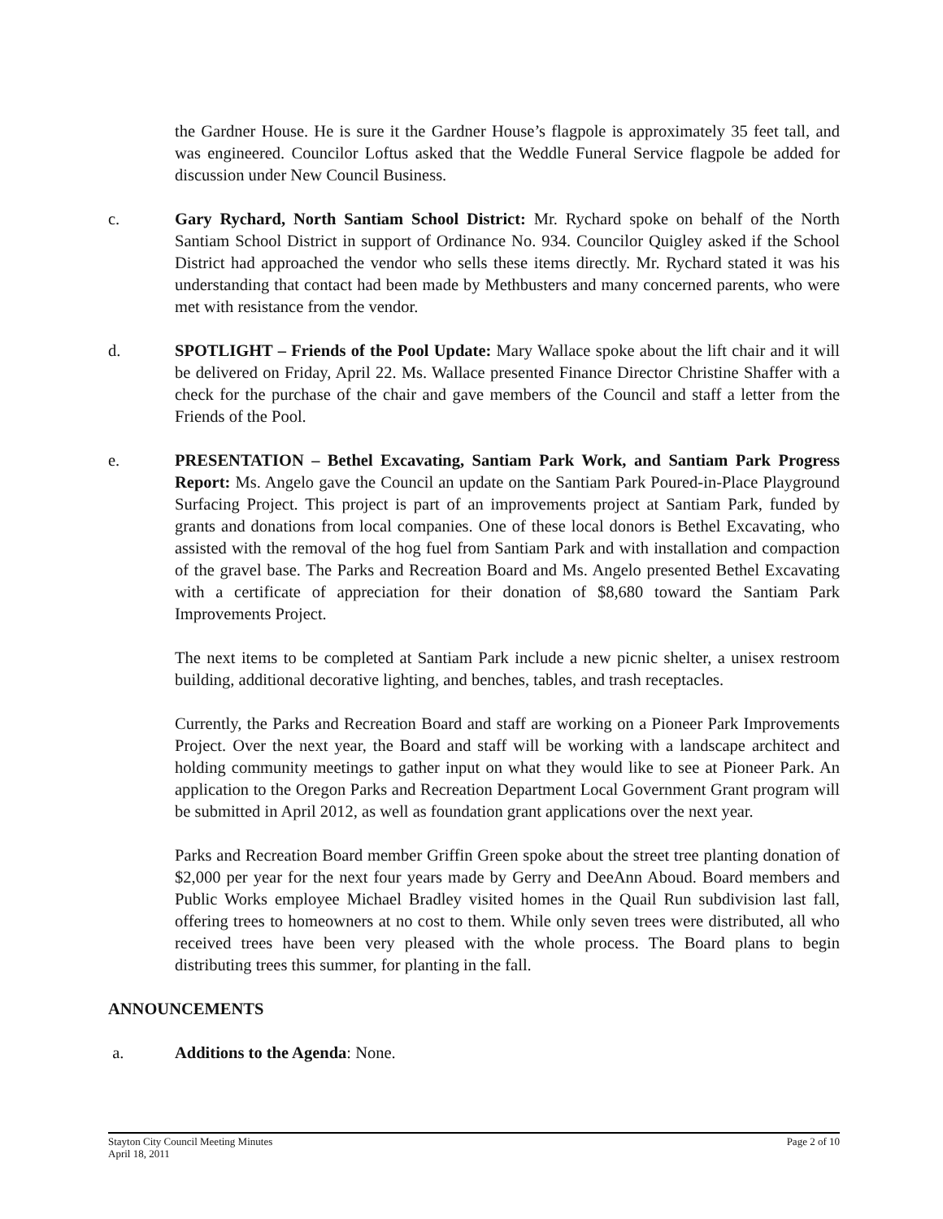the Gardner House. He is sure it the Gardner House’s flagpole is approximately 35 feet tall, and was engineered. Councilor Loftus asked that the Weddle Funeral Service flagpole be added for discussion under New Council Business.
c. Gary Rychard, North Santiam School District: Mr. Rychard spoke on behalf of the North Santiam School District in support of Ordinance No. 934. Councilor Quigley asked if the School District had approached the vendor who sells these items directly. Mr. Rychard stated it was his understanding that contact had been made by Methbusters and many concerned parents, who were met with resistance from the vendor.
d. SPOTLIGHT – Friends of the Pool Update: Mary Wallace spoke about the lift chair and it will be delivered on Friday, April 22. Ms. Wallace presented Finance Director Christine Shaffer with a check for the purchase of the chair and gave members of the Council and staff a letter from the Friends of the Pool.
e. PRESENTATION – Bethel Excavating, Santiam Park Work, and Santiam Park Progress Report: Ms. Angelo gave the Council an update on the Santiam Park Poured-in-Place Playground Surfacing Project. This project is part of an improvements project at Santiam Park, funded by grants and donations from local companies. One of these local donors is Bethel Excavating, who assisted with the removal of the hog fuel from Santiam Park and with installation and compaction of the gravel base. The Parks and Recreation Board and Ms. Angelo presented Bethel Excavating with a certificate of appreciation for their donation of $8,680 toward the Santiam Park Improvements Project.
The next items to be completed at Santiam Park include a new picnic shelter, a unisex restroom building, additional decorative lighting, and benches, tables, and trash receptacles.
Currently, the Parks and Recreation Board and staff are working on a Pioneer Park Improvements Project. Over the next year, the Board and staff will be working with a landscape architect and holding community meetings to gather input on what they would like to see at Pioneer Park. An application to the Oregon Parks and Recreation Department Local Government Grant program will be submitted in April 2012, as well as foundation grant applications over the next year.
Parks and Recreation Board member Griffin Green spoke about the street tree planting donation of $2,000 per year for the next four years made by Gerry and DeeAnn Aboud. Board members and Public Works employee Michael Bradley visited homes in the Quail Run subdivision last fall, offering trees to homeowners at no cost to them. While only seven trees were distributed, all who received trees have been very pleased with the whole process. The Board plans to begin distributing trees this summer, for planting in the fall.
ANNOUNCEMENTS
a. Additions to the Agenda: None.
Stayton City Council Meeting Minutes
April 18, 2011
Page 2 of 10